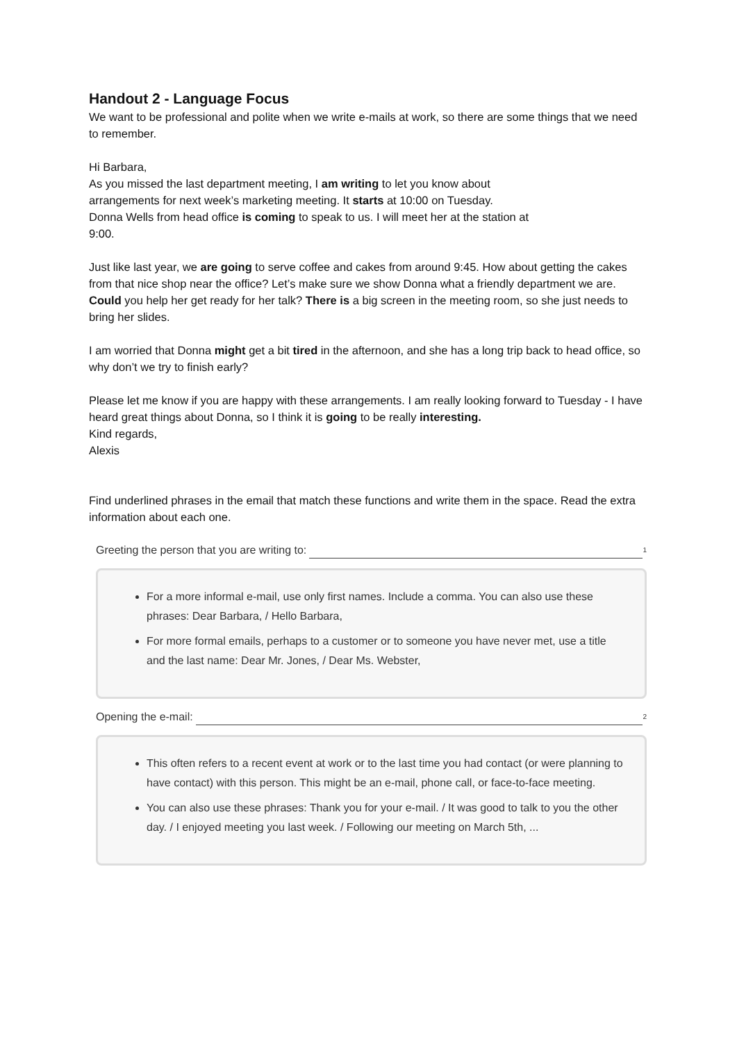Handout 2 - Language Focus
We want to be professional and polite when we write e-mails at work, so there are some things that we need to remember.
Hi Barbara,
As you missed the last department meeting, I am writing to let you know about
arrangements for next week’s marketing meeting. It starts at 10:00 on Tuesday.
Donna Wells from head office is coming to speak to us. I will meet her at the station at
9:00.
Just like last year, we are going to serve coffee and cakes from around 9:45. How about getting the cakes from that nice shop near the office? Let’s make sure we show Donna what a friendly department we are. Could you help her get ready for her talk? There is a big screen in the meeting room, so she just needs to bring her slides.
I am worried that Donna might get a bit tired in the afternoon, and she has a long trip back to head office, so why don’t we try to finish early?
Please let me know if you are happy with these arrangements. I am really looking forward to Tuesday - I have heard great things about Donna, so I think it is going to be really interesting.
Kind regards,
Alexis
Find underlined phrases in the email that match these functions and write them in the space. Read the extra information about each one.
Greeting the person that you are writing to: <sup>1</sup>
For a more informal e-mail, use only first names. Include a comma. You can also use these phrases: Dear Barbara, / Hello Barbara,
For more formal emails, perhaps to a customer or to someone you have never met, use a title and the last name: Dear Mr. Jones, / Dear Ms. Webster,
Opening the e-mail: <sup>2</sup>
This often refers to a recent event at work or to the last time you had contact (or were planning to have contact) with this person. This might be an e-mail, phone call, or face-to-face meeting.
You can also use these phrases: Thank you for your e-mail. / It was good to talk to you the other day. / I enjoyed meeting you last week. / Following our meeting on March 5th, ...